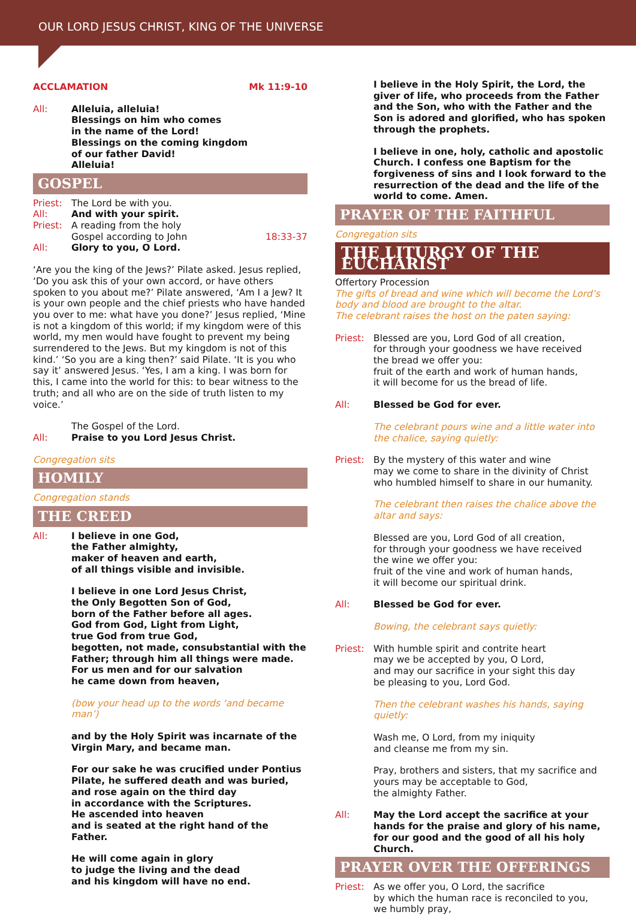OUR LORD JESUS CHRIST, KING OF THE UNIVERSE
ACCLAMATION Mk 11:9-10
All: Alleluia, alleluia!
Blessings on him who comes
in the name of the Lord!
Blessings on the coming kingdom
of our father David!
Alleluia!
GOSPEL
Priest:
The Lord be with you.
All: And with your spirit.
Priest:
A reading from the holy
Gospel according to John 18:33-37
All: Glory to you, O Lord.
‘Are you the king of the Jews?’ Pilate asked. Jesus replied, ‘Do you ask this of your own accord, or have others spoken to you about me?’ Pilate answered, ‘Am I a Jew? It is your own people and the chief priests who have handed you over to me: what have you done?’ Jesus replied, ‘Mine is not a kingdom of this world; if my kingdom were of this world, my men would have fought to prevent my being surrendered to the Jews. But my kingdom is not of this kind.’ ‘So you are a king then?’ said Pilate. ‘It is you who say it’ answered Jesus. ‘Yes, I am a king. I was born for this, I came into the world for this: to bear witness to the truth; and all who are on the side of truth listen to my voice.’
The Gospel of the Lord.
All: Praise to you Lord Jesus Christ.
Congregation sits
HOMILY
Congregation stands
THE CREED
All: I believe in one God,
the Father almighty,
maker of heaven and earth,
of all things visible and invisible.
I believe in one Lord Jesus Christ,
the Only Begotten Son of God,
born of the Father before all ages.
God from God, Light from Light,
true God from true God,
begotten, not made, consubstantial with the Father; through him all things were made.
For us men and for our salvation
he came down from heaven,
(bow your head up to the words ‘and became man’)
and by the Holy Spirit was incarnate of the Virgin Mary, and became man.
For our sake he was crucified under Pontius Pilate, he suffered death and was buried,
and rose again on the third day
in accordance with the Scriptures.
He ascended into heaven
and is seated at the right hand of the Father.
He will come again in glory
to judge the living and the dead
and his kingdom will have no end.
I believe in the Holy Spirit, the Lord, the giver of life, who proceeds from the Father and the Son, who with the Father and the Son is adored and glorified, who has spoken through the prophets.
I believe in one, holy, catholic and apostolic Church. I confess one Baptism for the forgiveness of sins and I look forward to the resurrection of the dead and the life of the world to come. Amen.
PRAYER OF THE FAITHFUL
Congregation sits
THE LITURGY OF THE EUCHARIST
Offertory Procession
The gifts of bread and wine which will become the Lord’s body and blood are brought to the altar.
The celebrant raises the host on the paten saying:
Priest:
Blessed are you, Lord God of all creation,
for through your goodness we have received
the bread we offer you:
fruit of the earth and work of human hands,
it will become for us the bread of life.
All: Blessed be God for ever.
The celebrant pours wine and a little water into the chalice, saying quietly:
Priest:
By the mystery of this water and wine
may we come to share in the divinity of Christ
who humbled himself to share in our humanity.
The celebrant then raises the chalice above the altar and says:
Blessed are you, Lord God of all creation,
for through your goodness we have received
the wine we offer you:
fruit of the vine and work of human hands,
it will become our spiritual drink.
All: Blessed be God for ever.
Bowing, the celebrant says quietly:
Priest:
With humble spirit and contrite heart
may we be accepted by you, O Lord,
and may our sacrifice in your sight this day
be pleasing to you, Lord God.
Then the celebrant washes his hands, saying quietly:
Wash me, O Lord, from my iniquity
and cleanse me from my sin.
Pray, brothers and sisters, that my sacrifice and yours may be acceptable to God,
the almighty Father.
All: May the Lord accept the sacrifice at your hands for the praise and glory of his name, for our good and the good of all his holy Church.
PRAYER OVER THE OFFERINGS
Priest:
As we offer you, O Lord, the sacrifice
by which the human race is reconciled to you,
we humbly pray,